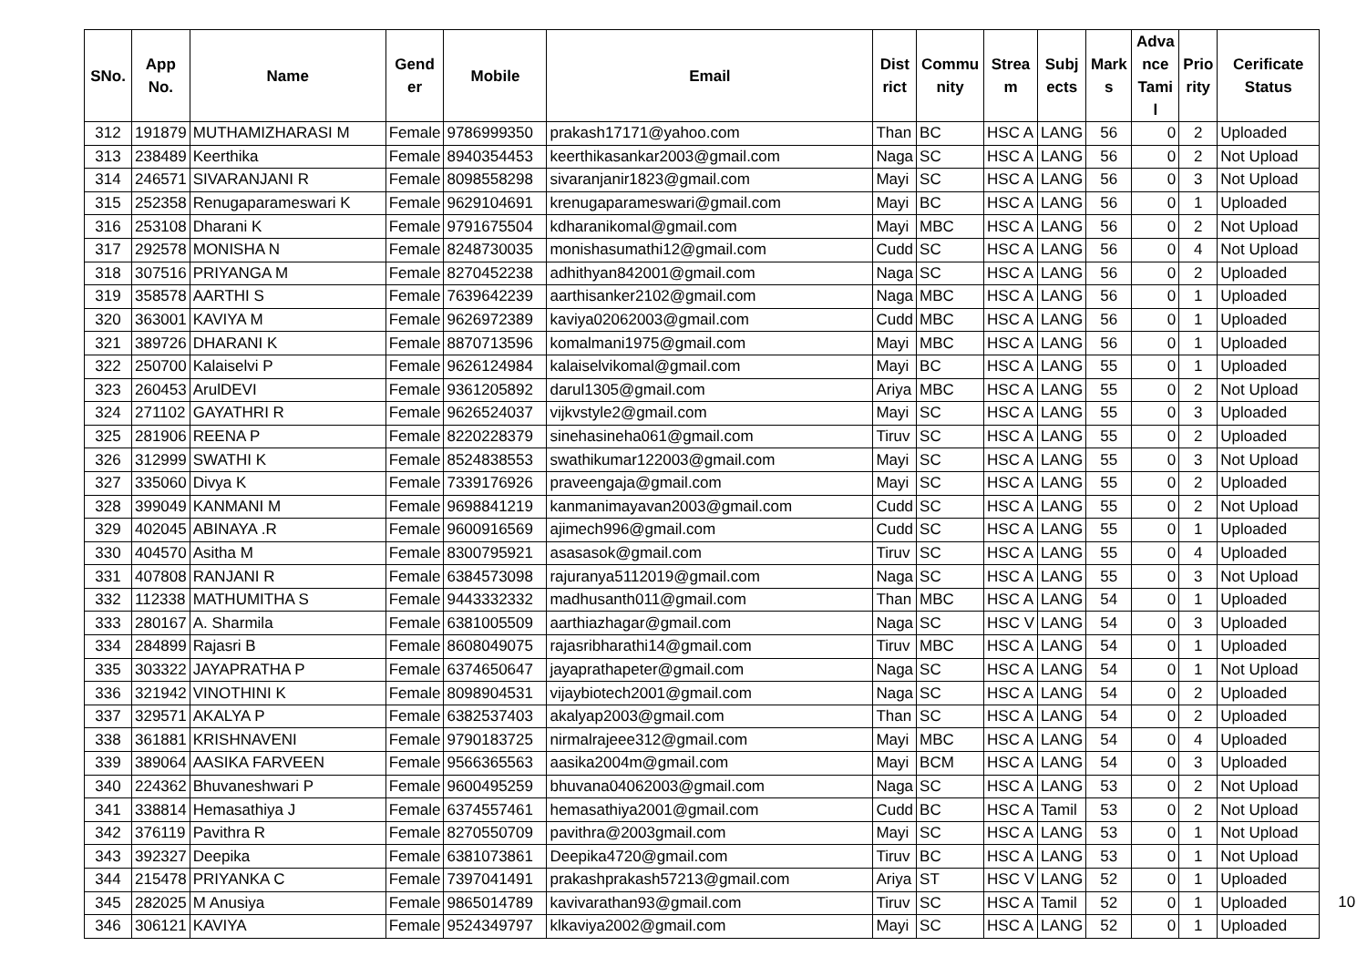| SNo. | App No. | Name | Gend er | Mobile | Email | Dist rict | Commu nity | Strea m | Subj ects | Mark s | Adva nce Tami l | Prio rity | Cerificate Status |
| --- | --- | --- | --- | --- | --- | --- | --- | --- | --- | --- | --- | --- | --- |
| 312 | 191879 | MUTHAMIZHARASI M | Female | 9786999350 | prakash17171@yahoo.com | Than | BC | HSC A | LANG | 56 | 0 | 2 | Uploaded |
| 313 | 238489 | Keerthika | Female | 8940354453 | keerthikasankar2003@gmail.com | Naga | SC | HSC A | LANG | 56 | 0 | 2 | Not Upload |
| 314 | 246571 | SIVARANJANI R | Female | 8098558298 | sivaranjanir1823@gmail.com | Mayi | SC | HSC A | LANG | 56 | 0 | 3 | Not Upload |
| 315 | 252358 | Renugaparameswari K | Female | 9629104691 | krenugaparameswari@gmail.com | Mayi | BC | HSC A | LANG | 56 | 0 | 1 | Uploaded |
| 316 | 253108 | Dharani K | Female | 9791675504 | kdharanikomal@gmail.com | Mayi | MBC | HSC A | LANG | 56 | 0 | 2 | Not Upload |
| 317 | 292578 | MONISHA N | Female | 8248730035 | monishasumathi12@gmail.com | Cudd | SC | HSC A | LANG | 56 | 0 | 4 | Not Upload |
| 318 | 307516 | PRIYANGA M | Female | 8270452238 | adhithyan842001@gmail.com | Naga | SC | HSC A | LANG | 56 | 0 | 2 | Uploaded |
| 319 | 358578 | AARTHI S | Female | 7639642239 | aarthisanker2102@gmail.com | Naga | MBC | HSC A | LANG | 56 | 0 | 1 | Uploaded |
| 320 | 363001 | KAVIYA M | Female | 9626972389 | kaviya02062003@gmail.com | Cudd | MBC | HSC A | LANG | 56 | 0 | 1 | Uploaded |
| 321 | 389726 | DHARANI K | Female | 8870713596 | komalmani1975@gmail.com | Mayi | MBC | HSC A | LANG | 56 | 0 | 1 | Uploaded |
| 322 | 250700 | Kalaiselvi P | Female | 9626124984 | kalaiselvikomal@gmail.com | Mayi | BC | HSC A | LANG | 55 | 0 | 1 | Uploaded |
| 323 | 260453 | ArulDEVI | Female | 9361205892 | darul1305@gmail.com | Ariya | MBC | HSC A | LANG | 55 | 0 | 2 | Not Upload |
| 324 | 271102 | GAYATHRI R | Female | 9626524037 | vijkvstyle2@gmail.com | Mayi | SC | HSC A | LANG | 55 | 0 | 3 | Uploaded |
| 325 | 281906 | REENA P | Female | 8220228379 | sinehasineha061@gmail.com | Tiruv | SC | HSC A | LANG | 55 | 0 | 2 | Uploaded |
| 326 | 312999 | SWATHI K | Female | 8524838553 | swathikumar122003@gmail.com | Mayi | SC | HSC A | LANG | 55 | 0 | 3 | Not Upload |
| 327 | 335060 | Divya K | Female | 7339176926 | praveengaja@gmail.com | Mayi | SC | HSC A | LANG | 55 | 0 | 2 | Uploaded |
| 328 | 399049 | KANMANI M | Female | 9698841219 | kanmanimayavan2003@gmail.com | Cudd | SC | HSC A | LANG | 55 | 0 | 2 | Not Upload |
| 329 | 402045 | ABINAYA .R | Female | 9600916569 | ajimech996@gmail.com | Cudd | SC | HSC A | LANG | 55 | 0 | 1 | Uploaded |
| 330 | 404570 | Asitha M | Female | 8300795921 | asasasok@gmail.com | Tiruv | SC | HSC A | LANG | 55 | 0 | 4 | Uploaded |
| 331 | 407808 | RANJANI R | Female | 6384573098 | rajuranya5112019@gmail.com | Naga | SC | HSC A | LANG | 55 | 0 | 3 | Not Upload |
| 332 | 112338 | MATHUMITHA S | Female | 9443332332 | madhusanth011@gmail.com | Than | MBC | HSC A | LANG | 54 | 0 | 1 | Uploaded |
| 333 | 280167 | A. Sharmila | Female | 6381005509 | aarthiazhagar@gmail.com | Naga | SC | HSC V | LANG | 54 | 0 | 3 | Uploaded |
| 334 | 284899 | Rajasri B | Female | 8608049075 | rajasribharathi14@gmail.com | Tiruv | MBC | HSC A | LANG | 54 | 0 | 1 | Uploaded |
| 335 | 303322 | JAYAPRATHA P | Female | 6374650647 | jayaprathapeter@gmail.com | Naga | SC | HSC A | LANG | 54 | 0 | 1 | Not Upload |
| 336 | 321942 | VINOTHINI K | Female | 8098904531 | vijaybiotech2001@gmail.com | Naga | SC | HSC A | LANG | 54 | 0 | 2 | Uploaded |
| 337 | 329571 | AKALYA P | Female | 6382537403 | akalyap2003@gmail.com | Than | SC | HSC A | LANG | 54 | 0 | 2 | Uploaded |
| 338 | 361881 | KRISHNAVENI | Female | 9790183725 | nirmalrajeee312@gmail.com | Mayi | MBC | HSC A | LANG | 54 | 0 | 4 | Uploaded |
| 339 | 389064 | AASIKA FARVEEN | Female | 9566365563 | aasika2004m@gmail.com | Mayi | BCM | HSC A | LANG | 54 | 0 | 3 | Uploaded |
| 340 | 224362 | Bhuvaneshwari P | Female | 9600495259 | bhuvana04062003@gmail.com | Naga | SC | HSC A | LANG | 53 | 0 | 2 | Not Upload |
| 341 | 338814 | Hemasathiya J | Female | 6374557461 | hemasathiya2001@gmail.com | Cudd | BC | HSC A | Tamil | 53 | 0 | 2 | Not Upload |
| 342 | 376119 | Pavithra R | Female | 8270550709 | pavithra@2003gmail.com | Mayi | SC | HSC A | LANG | 53 | 0 | 1 | Not Upload |
| 343 | 392327 | Deepika | Female | 6381073861 | Deepika4720@gmail.com | Tiruv | BC | HSC A | LANG | 53 | 0 | 1 | Not Upload |
| 344 | 215478 | PRIYANKA C | Female | 7397041491 | prakashprakash57213@gmail.com | Ariya | ST | HSC V | LANG | 52 | 0 | 1 | Uploaded |
| 345 | 282025 | M Anusiya | Female | 9865014789 | kavivarathan93@gmail.com | Tiruv | SC | HSC A | Tamil | 52 | 0 | 1 | Uploaded |
| 346 | 306121 | KAVIYA | Female | 9524349797 | klkaviya2002@gmail.com | Mayi | SC | HSC A | LANG | 52 | 0 | 1 | Uploaded |
10